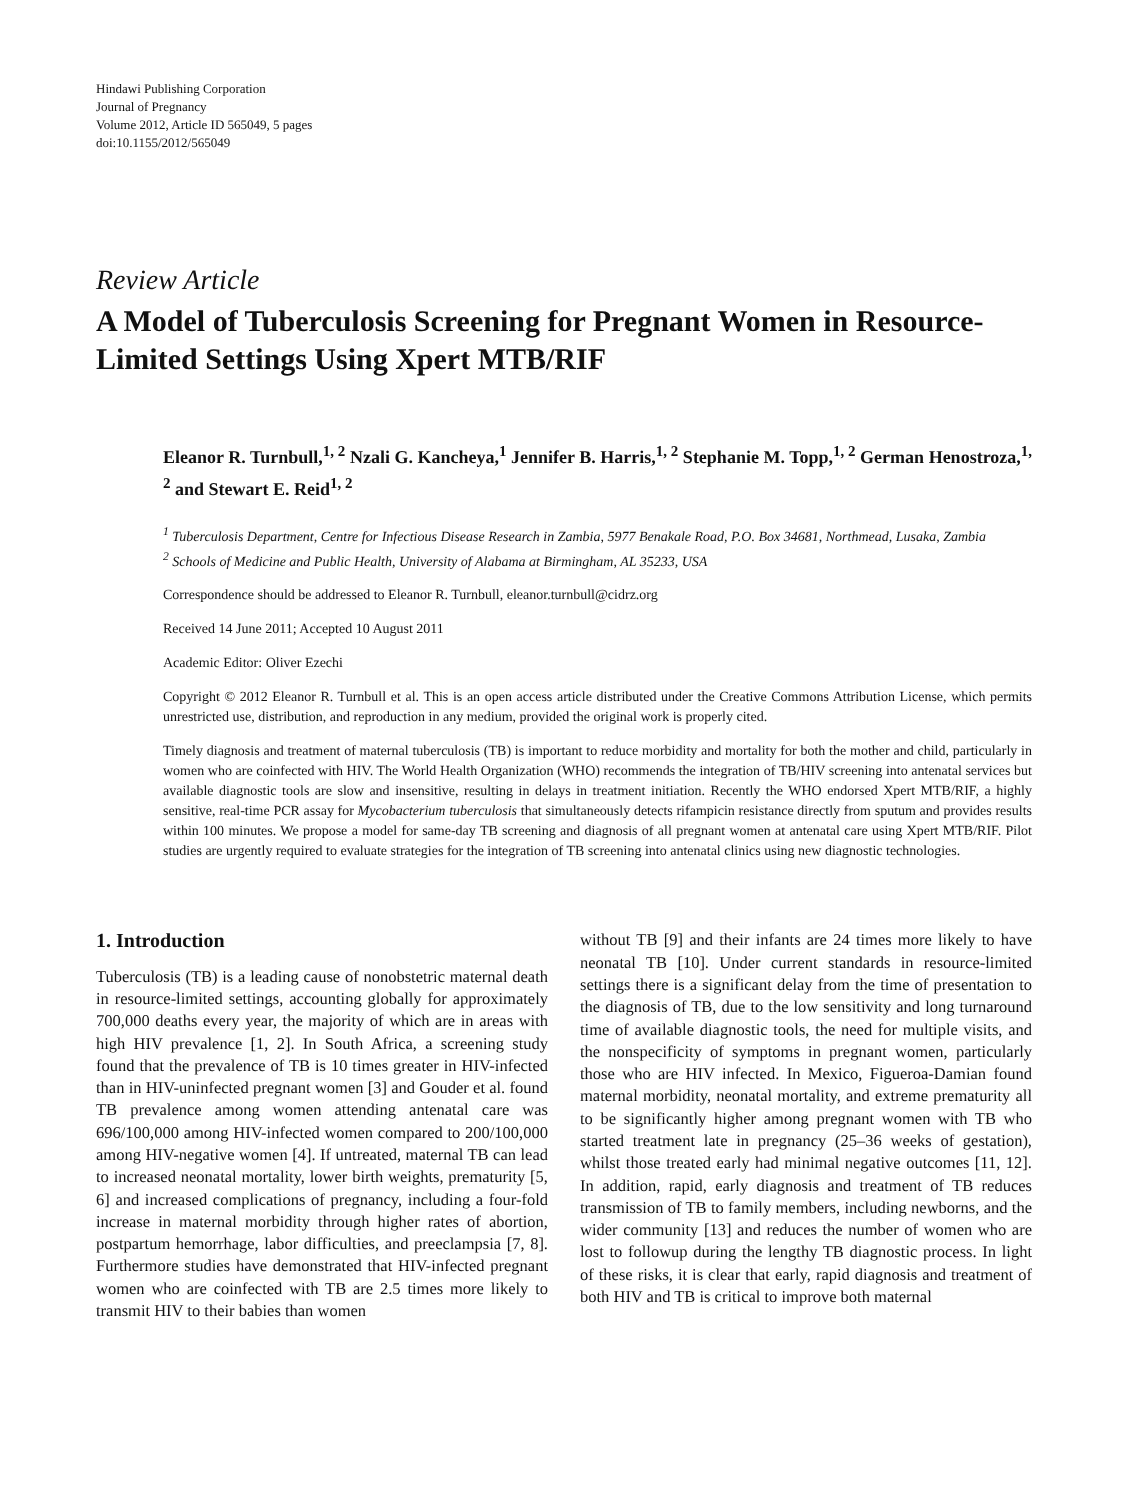Hindawi Publishing Corporation
Journal of Pregnancy
Volume 2012, Article ID 565049, 5 pages
doi:10.1155/2012/565049
Review Article
A Model of Tuberculosis Screening for Pregnant Women in Resource-Limited Settings Using Xpert MTB/RIF
Eleanor R. Turnbull,<sup>1, 2</sup> Nzali G. Kancheya,<sup>1</sup> Jennifer B. Harris,<sup>1, 2</sup> Stephanie M. Topp,<sup>1, 2</sup> German Henostroza,<sup>1, 2</sup> and Stewart E. Reid<sup>1, 2</sup>
<sup>1</sup> Tuberculosis Department, Centre for Infectious Disease Research in Zambia, 5977 Benakale Road, P.O. Box 34681, Northmead, Lusaka, Zambia
<sup>2</sup> Schools of Medicine and Public Health, University of Alabama at Birmingham, AL 35233, USA
Correspondence should be addressed to Eleanor R. Turnbull, eleanor.turnbull@cidrz.org
Received 14 June 2011; Accepted 10 August 2011
Academic Editor: Oliver Ezechi
Copyright © 2012 Eleanor R. Turnbull et al. This is an open access article distributed under the Creative Commons Attribution License, which permits unrestricted use, distribution, and reproduction in any medium, provided the original work is properly cited.
Timely diagnosis and treatment of maternal tuberculosis (TB) is important to reduce morbidity and mortality for both the mother and child, particularly in women who are coinfected with HIV. The World Health Organization (WHO) recommends the integration of TB/HIV screening into antenatal services but available diagnostic tools are slow and insensitive, resulting in delays in treatment initiation. Recently the WHO endorsed Xpert MTB/RIF, a highly sensitive, real-time PCR assay for Mycobacterium tuberculosis that simultaneously detects rifampicin resistance directly from sputum and provides results within 100 minutes. We propose a model for same-day TB screening and diagnosis of all pregnant women at antenatal care using Xpert MTB/RIF. Pilot studies are urgently required to evaluate strategies for the integration of TB screening into antenatal clinics using new diagnostic technologies.
1. Introduction
Tuberculosis (TB) is a leading cause of nonobstetric maternal death in resource-limited settings, accounting globally for approximately 700,000 deaths every year, the majority of which are in areas with high HIV prevalence [1, 2]. In South Africa, a screening study found that the prevalence of TB is 10 times greater in HIV-infected than in HIV-uninfected pregnant women [3] and Gouder et al. found TB prevalence among women attending antenatal care was 696/100,000 among HIV-infected women compared to 200/100,000 among HIV-negative women [4]. If untreated, maternal TB can lead to increased neonatal mortality, lower birth weights, prematurity [5, 6] and increased complications of pregnancy, including a four-fold increase in maternal morbidity through higher rates of abortion, postpartum hemorrhage, labor difficulties, and preeclampsia [7, 8]. Furthermore studies have demonstrated that HIV-infected pregnant women who are coinfected with TB are 2.5 times more likely to transmit HIV to their babies than women
without TB [9] and their infants are 24 times more likely to have neonatal TB [10]. Under current standards in resource-limited settings there is a significant delay from the time of presentation to the diagnosis of TB, due to the low sensitivity and long turnaround time of available diagnostic tools, the need for multiple visits, and the nonspecificity of symptoms in pregnant women, particularly those who are HIV infected. In Mexico, Figueroa-Damian found maternal morbidity, neonatal mortality, and extreme prematurity all to be significantly higher among pregnant women with TB who started treatment late in pregnancy (25–36 weeks of gestation), whilst those treated early had minimal negative outcomes [11, 12]. In addition, rapid, early diagnosis and treatment of TB reduces transmission of TB to family members, including newborns, and the wider community [13] and reduces the number of women who are lost to followup during the lengthy TB diagnostic process. In light of these risks, it is clear that early, rapid diagnosis and treatment of both HIV and TB is critical to improve both maternal